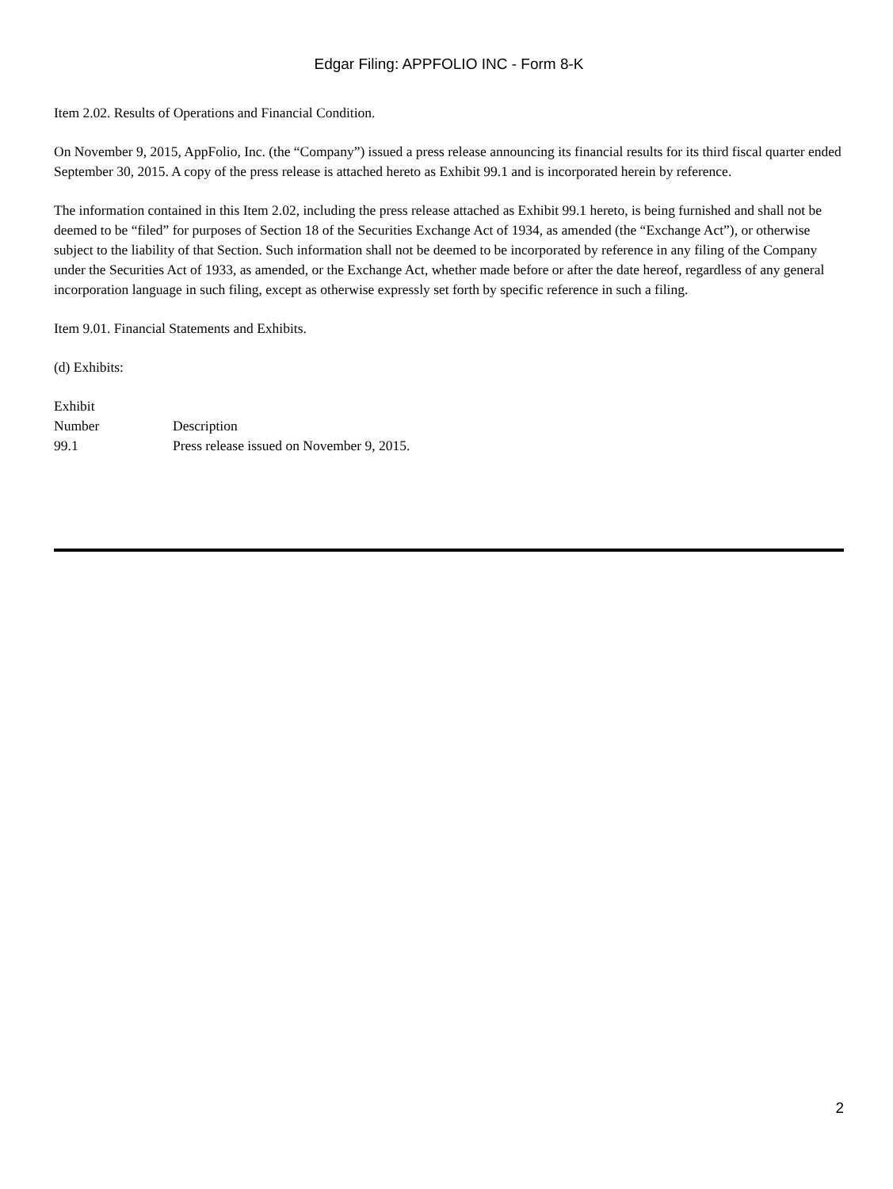Edgar Filing: APPFOLIO INC - Form 8-K
Item 2.02. Results of Operations and Financial Condition.
On November 9, 2015, AppFolio, Inc. (the “Company”) issued a press release announcing its financial results for its third fiscal quarter ended September 30, 2015. A copy of the press release is attached hereto as Exhibit 99.1 and is incorporated herein by reference.
The information contained in this Item 2.02, including the press release attached as Exhibit 99.1 hereto, is being furnished and shall not be deemed to be “filed” for purposes of Section 18 of the Securities Exchange Act of 1934, as amended (the “Exchange Act”), or otherwise subject to the liability of that Section. Such information shall not be deemed to be incorporated by reference in any filing of the Company under the Securities Act of 1933, as amended, or the Exchange Act, whether made before or after the date hereof, regardless of any general incorporation language in such filing, except as otherwise expressly set forth by specific reference in such a filing.
Item 9.01. Financial Statements and Exhibits.
(d) Exhibits:
| Exhibit Number | Description |
| --- | --- |
| 99.1 | Press release issued on November 9, 2015. |
2